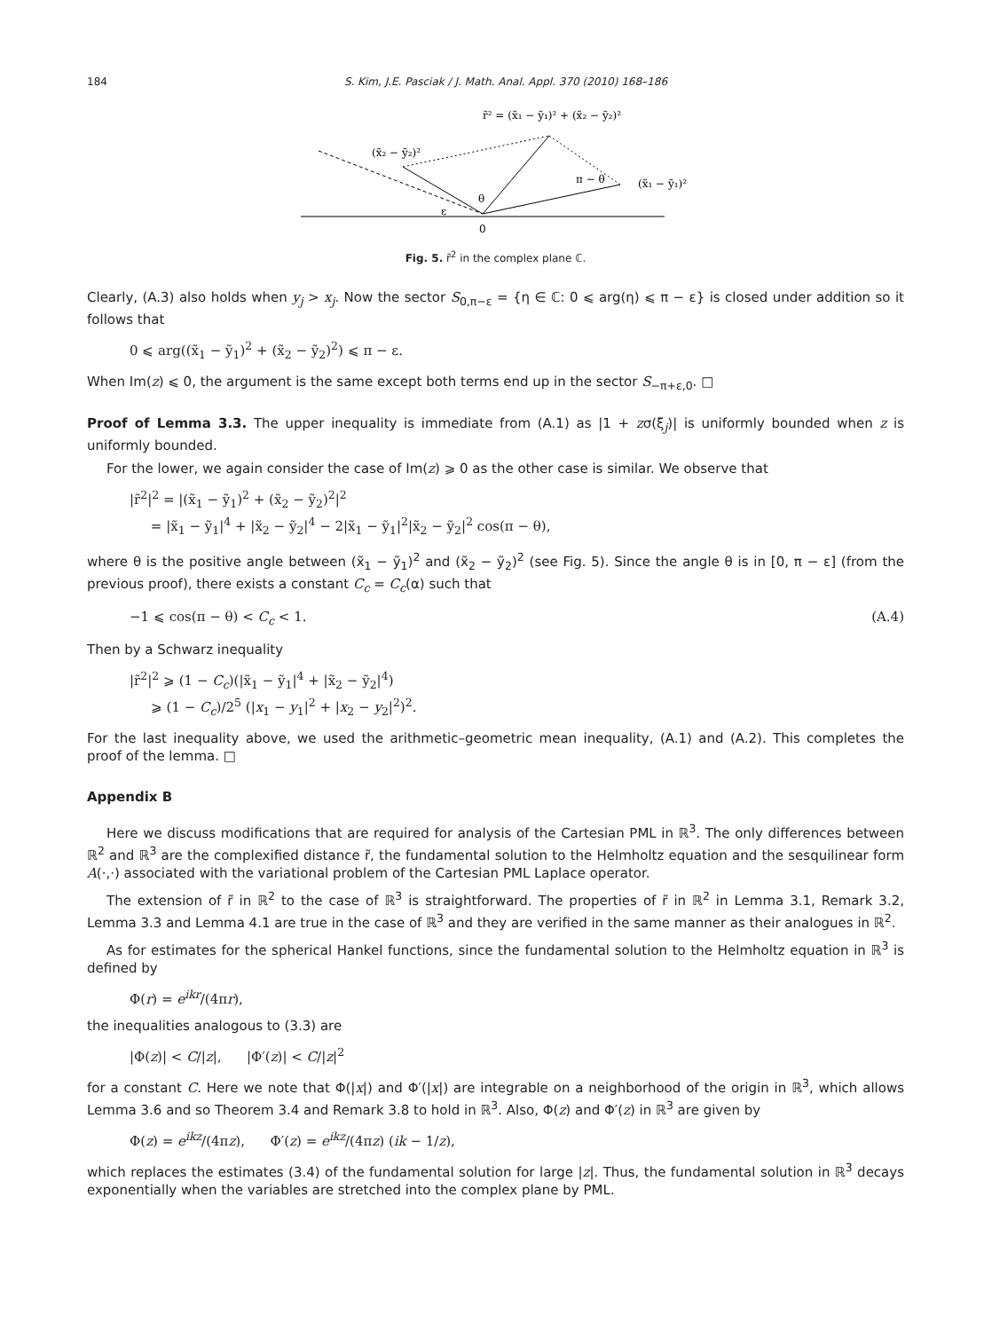184 S. Kim, J.E. Pasciak / J. Math. Anal. Appl. 370 (2010) 168–186
r̃² = (x̃₁ − ỹ₁)² + (x̃₂ − ỹ₂)²
(x̃₂ − ỹ₂)²
π − θ
(x̃₁ − ỹ₁)²
θ
ε
0
Fig. 5. r̃<sup>2</sup> in the complex plane ℂ.
Clearly, (A.3) also holds when y<sub>j</sub> > x<sub>j</sub>. Now the sector S<sub>0,π−ε</sub> = {η ∈ ℂ: 0 ⩽ arg(η) ⩽ π − ε} is closed under addition so it follows that
0 ⩽ arg((x̃<sub>1</sub> − ỹ<sub>1</sub>)<sup>2</sup> + (x̃<sub>2</sub> − ỹ<sub>2</sub>)<sup>2</sup>) ⩽ π − ε.
When Im(z) ⩽ 0, the argument is the same except both terms end up in the sector S<sub>−π+ε,0</sub>. □
Proof of Lemma 3.3. The upper inequality is immediate from (A.1) as |1 + zσ(ξ<sub>j</sub>)| is uniformly bounded when z is uniformly bounded.
For the lower, we again consider the case of Im(z) ⩾ 0 as the other case is similar. We observe that
|r̃<sup>2</sup>|<sup>2</sup> = |(x̃<sub>1</sub> − ỹ<sub>1</sub>)<sup>2</sup> + (x̃<sub>2</sub> − ỹ<sub>2</sub>)<sup>2</sup>|<sup>2</sup>
= |x̃<sub>1</sub> − ỹ<sub>1</sub>|<sup>4</sup> + |x̃<sub>2</sub> − ỹ<sub>2</sub>|<sup>4</sup> − 2|x̃<sub>1</sub> − ỹ<sub>1</sub>|<sup>2</sup>|x̃<sub>2</sub> − ỹ<sub>2</sub>|<sup>2</sup> cos(π − θ),
where θ is the positive angle between (x̃<sub>1</sub> − ỹ<sub>1</sub>)<sup>2</sup> and (x̃<sub>2</sub> − ỹ<sub>2</sub>)<sup>2</sup> (see Fig. 5). Since the angle θ is in [0, π − ε] (from the previous proof), there exists a constant C<sub>c</sub> = C<sub>c</sub>(α) such that
−1 ⩽ cos(π − θ) < C<sub>c</sub> < 1. (A.4)
Then by a Schwarz inequality
|r̃<sup>2</sup>|<sup>2</sup> ⩾ (1 − C<sub>c</sub>)(|x̃<sub>1</sub> − ỹ<sub>1</sub>|<sup>4</sup> + |x̃<sub>2</sub> − ỹ<sub>2</sub>|<sup>4</sup>)
⩾ (1 − C<sub>c</sub>)/2<sup>5</sup> (|x<sub>1</sub> − y<sub>1</sub>|<sup>2</sup> + |x<sub>2</sub> − y<sub>2</sub>|<sup>2</sup>)<sup>2</sup>.
For the last inequality above, we used the arithmetic–geometric mean inequality, (A.1) and (A.2). This completes the proof of the lemma. □
Appendix B
Here we discuss modifications that are required for analysis of the Cartesian PML in ℝ<sup>3</sup>. The only differences between ℝ<sup>2</sup> and ℝ<sup>3</sup> are the complexified distance r̃, the fundamental solution to the Helmholtz equation and the sesquilinear form A(·,·) associated with the variational problem of the Cartesian PML Laplace operator.
The extension of r̃ in ℝ<sup>2</sup> to the case of ℝ<sup>3</sup> is straightforward. The properties of r̃ in ℝ<sup>2</sup> in Lemma 3.1, Remark 3.2, Lemma 3.3 and Lemma 4.1 are true in the case of ℝ<sup>3</sup> and they are verified in the same manner as their analogues in ℝ<sup>2</sup>.
As for estimates for the spherical Hankel functions, since the fundamental solution to the Helmholtz equation in ℝ<sup>3</sup> is defined by
Φ(r) = e<sup>ikr</sup>/(4πr),
the inequalities analogous to (3.3) are
|Φ(z)| < C/|z|, |Φ′(z)| < C/|z|<sup>2</sup>
for a constant C. Here we note that Φ(|x|) and Φ′(|x|) are integrable on a neighborhood of the origin in ℝ<sup>3</sup>, which allows Lemma 3.6 and so Theorem 3.4 and Remark 3.8 to hold in ℝ<sup>3</sup>. Also, Φ(z) and Φ′(z) in ℝ<sup>3</sup> are given by
Φ(z) = e<sup>ikz</sup>/(4πz), Φ′(z) = e<sup>ikz</sup>/(4πz) (ik − 1/z),
which replaces the estimates (3.4) of the fundamental solution for large |z|. Thus, the fundamental solution in ℝ<sup>3</sup> decays exponentially when the variables are stretched into the complex plane by PML.